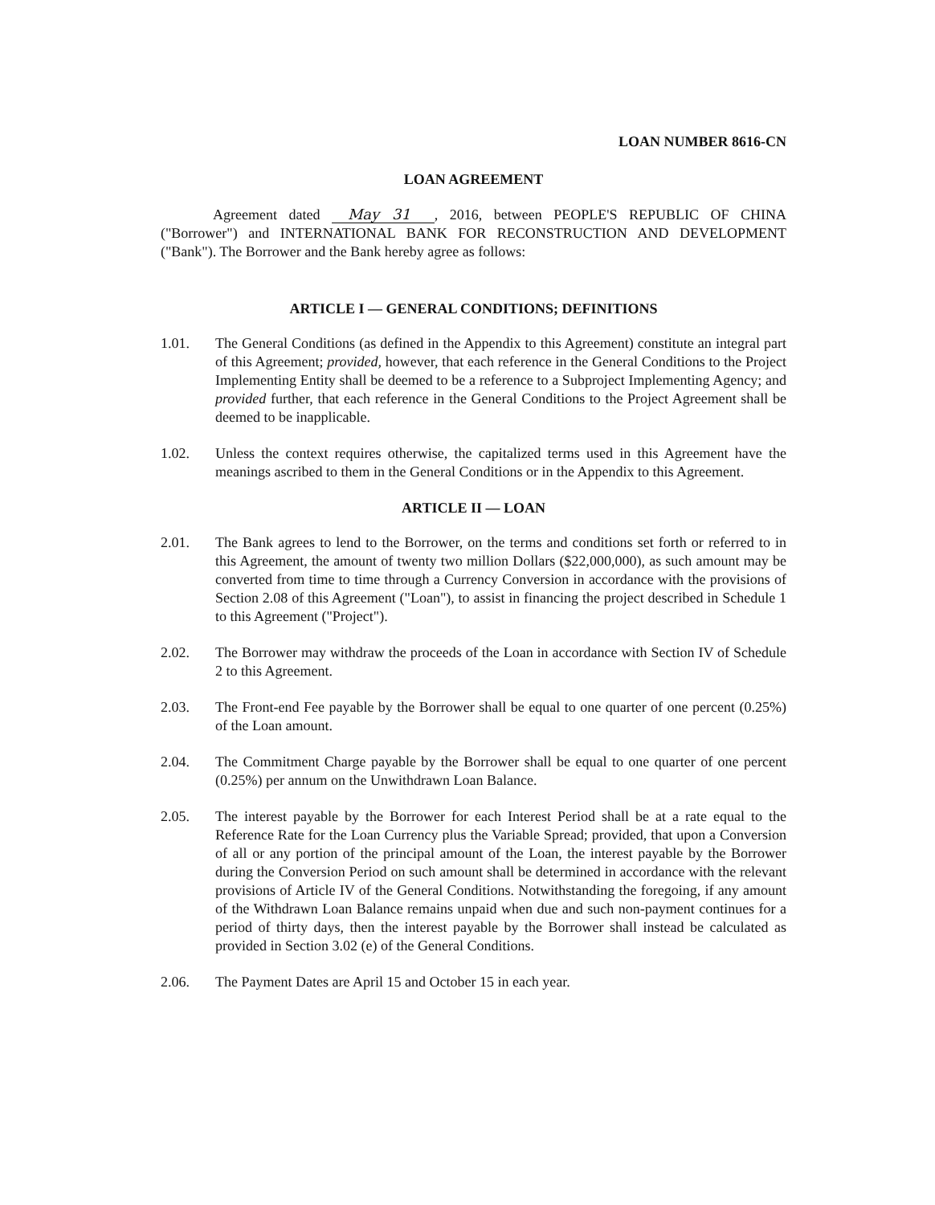LOAN NUMBER 8616-CN
LOAN AGREEMENT
Agreement dated May 31, 2016, between PEOPLE'S REPUBLIC OF CHINA ("Borrower") and INTERNATIONAL BANK FOR RECONSTRUCTION AND DEVELOPMENT ("Bank"). The Borrower and the Bank hereby agree as follows:
ARTICLE I — GENERAL CONDITIONS; DEFINITIONS
1.01. The General Conditions (as defined in the Appendix to this Agreement) constitute an integral part of this Agreement; provided, however, that each reference in the General Conditions to the Project Implementing Entity shall be deemed to be a reference to a Subproject Implementing Agency; and provided further, that each reference in the General Conditions to the Project Agreement shall be deemed to be inapplicable.
1.02. Unless the context requires otherwise, the capitalized terms used in this Agreement have the meanings ascribed to them in the General Conditions or in the Appendix to this Agreement.
ARTICLE II — LOAN
2.01. The Bank agrees to lend to the Borrower, on the terms and conditions set forth or referred to in this Agreement, the amount of twenty two million Dollars ($22,000,000), as such amount may be converted from time to time through a Currency Conversion in accordance with the provisions of Section 2.08 of this Agreement ("Loan"), to assist in financing the project described in Schedule 1 to this Agreement ("Project").
2.02. The Borrower may withdraw the proceeds of the Loan in accordance with Section IV of Schedule 2 to this Agreement.
2.03. The Front-end Fee payable by the Borrower shall be equal to one quarter of one percent (0.25%) of the Loan amount.
2.04. The Commitment Charge payable by the Borrower shall be equal to one quarter of one percent (0.25%) per annum on the Unwithdrawn Loan Balance.
2.05. The interest payable by the Borrower for each Interest Period shall be at a rate equal to the Reference Rate for the Loan Currency plus the Variable Spread; provided, that upon a Conversion of all or any portion of the principal amount of the Loan, the interest payable by the Borrower during the Conversion Period on such amount shall be determined in accordance with the relevant provisions of Article IV of the General Conditions. Notwithstanding the foregoing, if any amount of the Withdrawn Loan Balance remains unpaid when due and such non-payment continues for a period of thirty days, then the interest payable by the Borrower shall instead be calculated as provided in Section 3.02 (e) of the General Conditions.
2.06. The Payment Dates are April 15 and October 15 in each year.